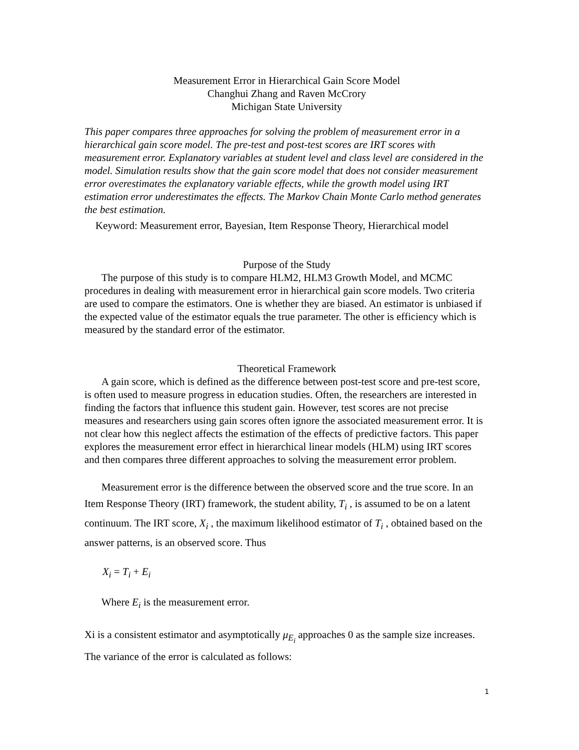Measurement Error in Hierarchical Gain Score Model
Changhui Zhang and Raven McCrory
Michigan State University
This paper compares three approaches for solving the problem of measurement error in a hierarchical gain score model. The pre-test and post-test scores are IRT scores with measurement error. Explanatory variables at student level and class level are considered in the model. Simulation results show that the gain score model that does not consider measurement error overestimates the explanatory variable effects, while the growth model using IRT estimation error underestimates the effects. The Markov Chain Monte Carlo method generates the best estimation.
Keyword: Measurement error, Bayesian, Item Response Theory, Hierarchical model
Purpose of the Study
The purpose of this study is to compare HLM2, HLM3 Growth Model, and MCMC procedures in dealing with measurement error in hierarchical gain score models. Two criteria are used to compare the estimators. One is whether they are biased. An estimator is unbiased if the expected value of the estimator equals the true parameter. The other is efficiency which is measured by the standard error of the estimator.
Theoretical Framework
A gain score, which is defined as the difference between post-test score and pre-test score, is often used to measure progress in education studies. Often, the researchers are interested in finding the factors that influence this student gain. However, test scores are not precise measures and researchers using gain scores often ignore the associated measurement error. It is not clear how this neglect affects the estimation of the effects of predictive factors. This paper explores the measurement error effect in hierarchical linear models (HLM) using IRT scores and then compares three different approaches to solving the measurement error problem.
Measurement error is the difference between the observed score and the true score. In an Item Response Theory (IRT) framework, the student ability, T<sub>i</sub> , is assumed to be on a latent continuum. The IRT score, X<sub>i</sub> , the maximum likelihood estimator of T<sub>i</sub> , obtained based on the answer patterns, is an observed score. Thus
X<sub>i</sub> = T<sub>i</sub> + E<sub>i</sub>
Where E<sub>i</sub> is the measurement error.
Xi is a consistent estimator and asymptotically μ<sub>E<sub>i</sub></sub> approaches 0 as the sample size increases. The variance of the error is calculated as follows:
1